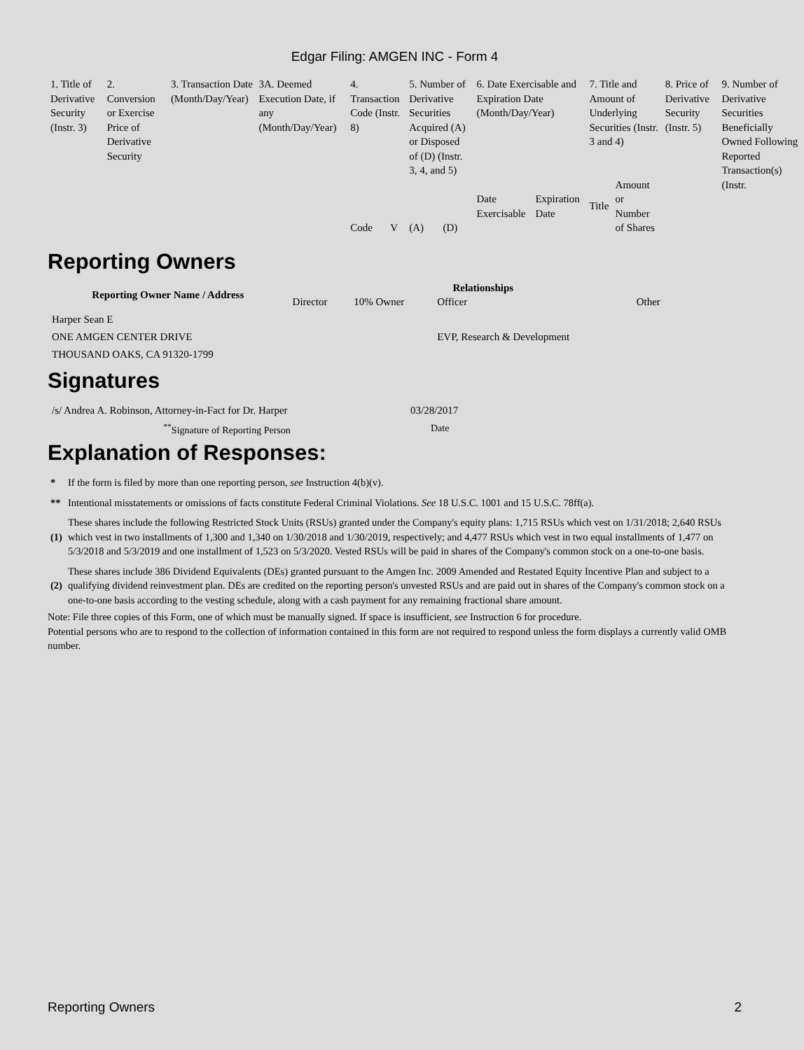Edgar Filing: AMGEN INC - Form 4
| 1. Title of Derivative Security (Instr. 3) | 2. Conversion or Exercise Price of Derivative Security | 3. Transaction Date (Month/Day/Year) | 3A. Deemed Execution Date, if any (Month/Day/Year) | 4. Transaction Code (Instr. 8) | | 5. Number of Derivative Securities Acquired (A) or Disposed of (D) (Instr. 3, 4, and 5) | | 6. Date Exercisable and Expiration Date (Month/Day/Year) | | 7. Title and Amount of Underlying Securities (Instr. 3 and 4) | | 8. Price of Derivative Security (Instr. 5) | 9. Number of Derivative Securities Beneficially Owned Following Reported Transaction(s) (Instr. |
| | | | | Code | V | (A) | (D) | Date Exercisable | Expiration Date | Title | Amount or Number of Shares | | |
Reporting Owners
| Reporting Owner Name / Address | Relationships | | | |
| --- | --- | --- | --- | --- |
| | Director | 10% Owner | Officer | Other |
| Harper Sean E ONE AMGEN CENTER DRIVE THOUSAND OAKS, CA 91320-1799 | | | EVP, Research & Development | |
Signatures
| /s/ Andrea A. Robinson, Attorney-in-Fact for Dr. Harper | 03/28/2017 |
| <sup>**</sup> Signature of Reporting Person | Date |
Explanation of Responses:
| * | If the form is filed by more than one reporting person, see Instruction 4(b)(v). |
| ** | Intentional misstatements or omissions of facts constitute Federal Criminal Violations. See 18 U.S.C. 1001 and 15 U.S.C. 78ff(a). |
| (1) | These shares include the following Restricted Stock Units (RSUs) granted under the Company's equity plans: 1,715 RSUs which vest on 1/31/2018; 2,640 RSUs which vest in two installments of 1,300 and 1,340 on 1/30/2018 and 1/30/2019, respectively; and 4,477 RSUs which vest in two equal installments of 1,477 on 5/3/2018 and 5/3/2019 and one installment of 1,523 on 5/3/2020. Vested RSUs will be paid in shares of the Company's common stock on a one-to-one basis. |
| (2) | These shares include 386 Dividend Equivalents (DEs) granted pursuant to the Amgen Inc. 2009 Amended and Restated Equity Incentive Plan and subject to a qualifying dividend reinvestment plan. DEs are credited on the reporting person's unvested RSUs and are paid out in shares of the Company's common stock on a one-to-one basis according to the vesting schedule, along with a cash payment for any remaining fractional share amount. |
Note: File three copies of this Form, one of which must be manually signed. If space is insufficient, see Instruction 6 for procedure.
Potential persons who are to respond to the collection of information contained in this form are not required to respond unless the form displays a currently valid OMB number.
Reporting Owners 2